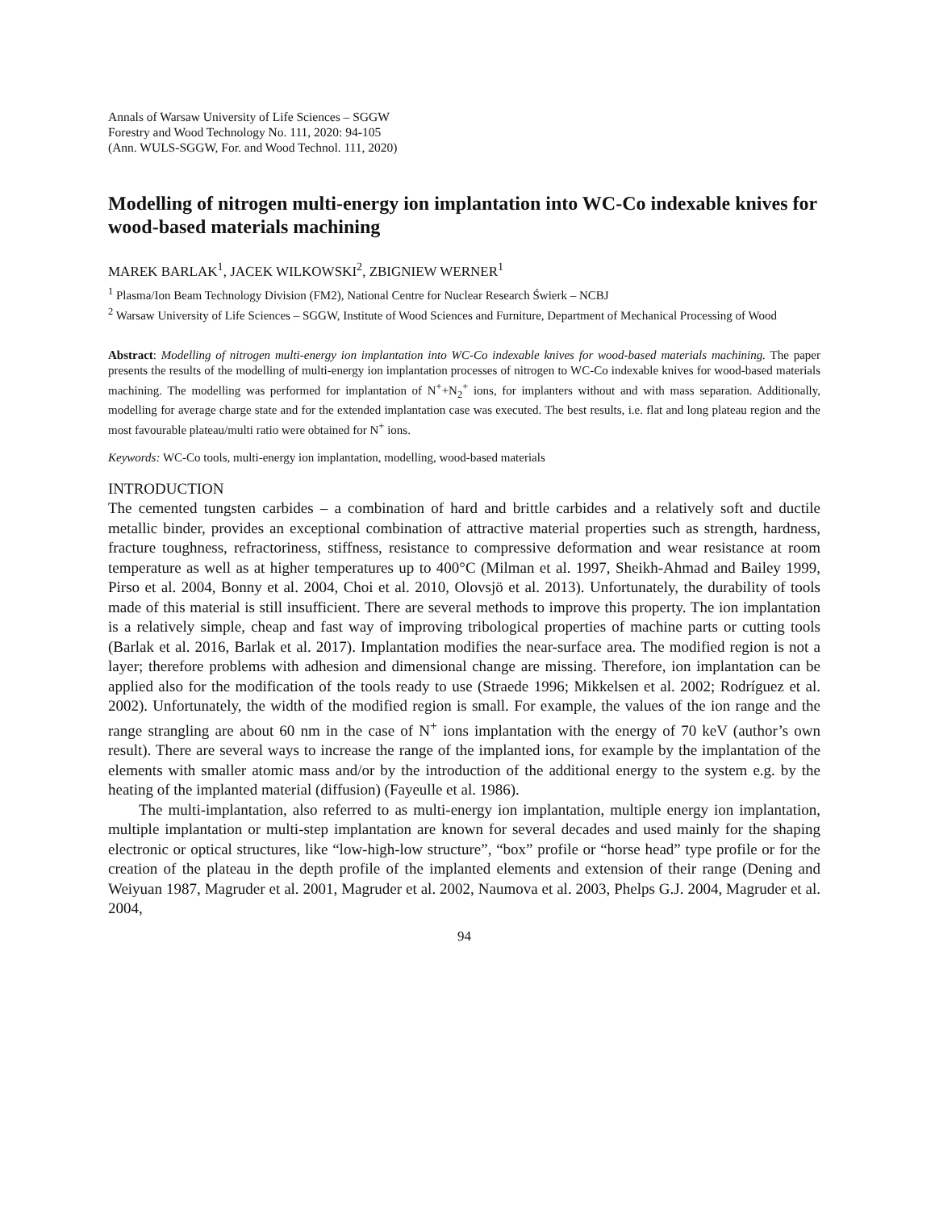Annals of Warsaw University of Life Sciences – SGGW
Forestry and Wood Technology No. 111, 2020: 94-105
(Ann. WULS-SGGW, For. and Wood Technol. 111, 2020)
Modelling of nitrogen multi-energy ion implantation into WC-Co indexable knives for wood-based materials machining
MAREK BARLAK<sup>1</sup>, JACEK WILKOWSKI<sup>2</sup>, ZBIGNIEW WERNER<sup>1</sup>
<sup>1</sup> Plasma/Ion Beam Technology Division (FM2), National Centre for Nuclear Research Świerk – NCBJ
<sup>2</sup> Warsaw University of Life Sciences – SGGW, Institute of Wood Sciences and Furniture, Department of Mechanical Processing of Wood
Abstract: Modelling of nitrogen multi-energy ion implantation into WC-Co indexable knives for wood-based materials machining. The paper presents the results of the modelling of multi-energy ion implantation processes of nitrogen to WC-Co indexable knives for wood-based materials machining. The modelling was performed for implantation of N<sup>+</sup>+N<sub>2</sub><sup>+</sup> ions, for implanters without and with mass separation. Additionally, modelling for average charge state and for the extended implantation case was executed. The best results, i.e. flat and long plateau region and the most favourable plateau/multi ratio were obtained for N<sup>+</sup> ions.
Keywords: WC-Co tools, multi-energy ion implantation, modelling, wood-based materials
INTRODUCTION
The cemented tungsten carbides – a combination of hard and brittle carbides and a relatively soft and ductile metallic binder, provides an exceptional combination of attractive material properties such as strength, hardness, fracture toughness, refractoriness, stiffness, resistance to compressive deformation and wear resistance at room temperature as well as at higher temperatures up to 400°C (Milman et al. 1997, Sheikh-Ahmad and Bailey 1999, Pirso et al. 2004, Bonny et al. 2004, Choi et al. 2010, Olovsjö et al. 2013). Unfortunately, the durability of tools made of this material is still insufficient. There are several methods to improve this property. The ion implantation is a relatively simple, cheap and fast way of improving tribological properties of machine parts or cutting tools (Barlak et al. 2016, Barlak et al. 2017). Implantation modifies the near-surface area. The modified region is not a layer; therefore problems with adhesion and dimensional change are missing. Therefore, ion implantation can be applied also for the modification of the tools ready to use (Straede 1996; Mikkelsen et al. 2002; Rodríguez et al. 2002). Unfortunately, the width of the modified region is small. For example, the values of the ion range and the range strangling are about 60 nm in the case of N<sup>+</sup> ions implantation with the energy of 70 keV (author’s own result). There are several ways to increase the range of the implanted ions, for example by the implantation of the elements with smaller atomic mass and/or by the introduction of the additional energy to the system e.g. by the heating of the implanted material (diffusion) (Fayeulle et al. 1986).
The multi-implantation, also referred to as multi-energy ion implantation, multiple energy ion implantation, multiple implantation or multi-step implantation are known for several decades and used mainly for the shaping electronic or optical structures, like “low-high-low structure”, “box” profile or “horse head” type profile or for the creation of the plateau in the depth profile of the implanted elements and extension of their range (Dening and Weiyuan 1987, Magruder et al. 2001, Magruder et al. 2002, Naumova et al. 2003, Phelps G.J. 2004, Magruder et al. 2004,
94